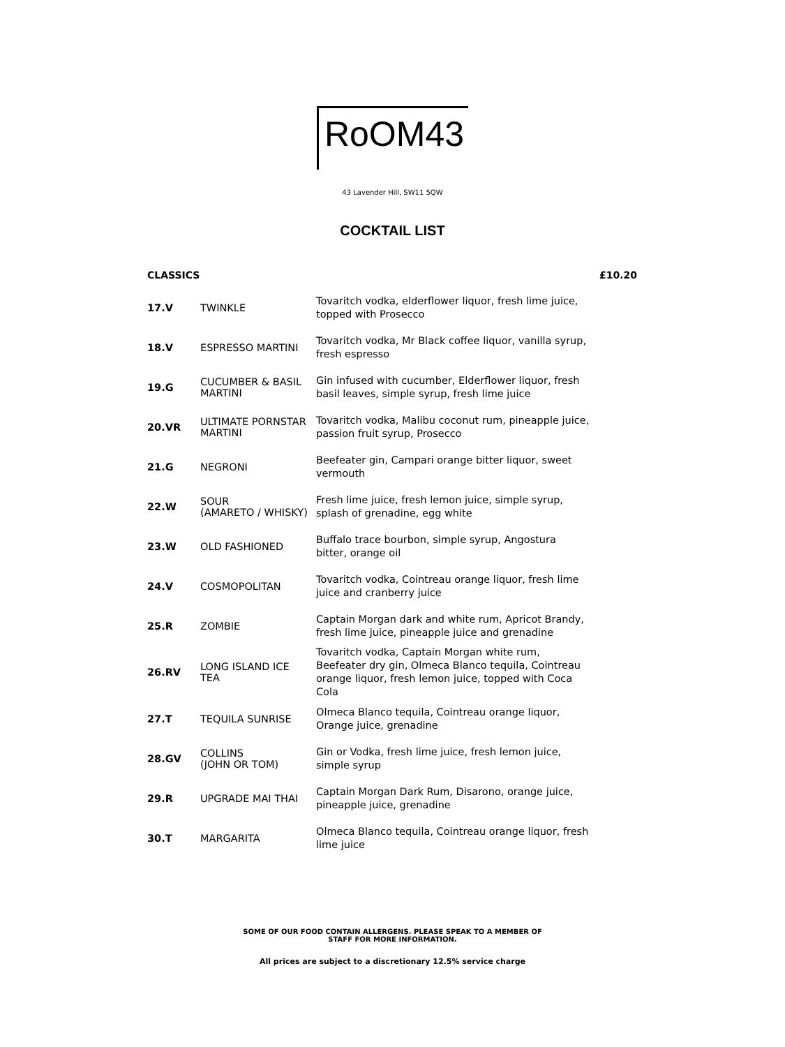RoOM43
43 Lavender Hill, SW11 5QW
COCKTAIL LIST
CLASSICS £10.20
| 17.V | TWINKLE | Tovaritch vodka, elderflower liquor, fresh lime juice, topped with Prosecco |
| 18.V | ESPRESSO MARTINI | Tovaritch vodka, Mr Black coffee liquor, vanilla syrup, fresh espresso |
| 19.G | CUCUMBER & BASIL MARTINI | Gin infused with cucumber, Elderflower liquor, fresh basil leaves, simple syrup, fresh lime juice |
| 20.VR | ULTIMATE PORNSTAR MARTINI | Tovaritch vodka, Malibu coconut rum, pineapple juice, passion fruit syrup, Prosecco |
| 21.G | NEGRONI | Beefeater gin, Campari orange bitter liquor, sweet vermouth |
| 22.W | SOUR (AMARETO / WHISKY) | Fresh lime juice, fresh lemon juice, simple syrup, splash of grenadine, egg white |
| 23.W | OLD FASHIONED | Buffalo trace bourbon, simple syrup, Angostura bitter, orange oil |
| 24.V | COSMOPOLITAN | Tovaritch vodka, Cointreau orange liquor, fresh lime juice and cranberry juice |
| 25.R | ZOMBIE | Captain Morgan dark and white rum, Apricot Brandy, fresh lime juice, pineapple juice and grenadine |
| 26.RV | LONG ISLAND ICE TEA | Tovaritch vodka, Captain Morgan white rum, Beefeater dry gin, Olmeca Blanco tequila, Cointreau orange liquor, fresh lemon juice, topped with Coca Cola |
| 27.T | TEQUILA SUNRISE | Olmeca Blanco tequila, Cointreau orange liquor, Orange juice, grenadine |
| 28.GV | COLLINS (JOHN OR TOM) | Gin or Vodka, fresh lime juice, fresh lemon juice, simple syrup |
| 29.R | UPGRADE MAI THAI | Captain Morgan Dark Rum, Disarono, orange juice, pineapple juice, grenadine |
| 30.T | MARGARITA | Olmeca Blanco tequila, Cointreau orange liquor, fresh lime juice |
SOME OF OUR FOOD CONTAIN ALLERGENS. PLEASE SPEAK TO A MEMBER OF
STAFF FOR MORE INFORMATION.
All prices are subject to a discretionary 12.5% service charge